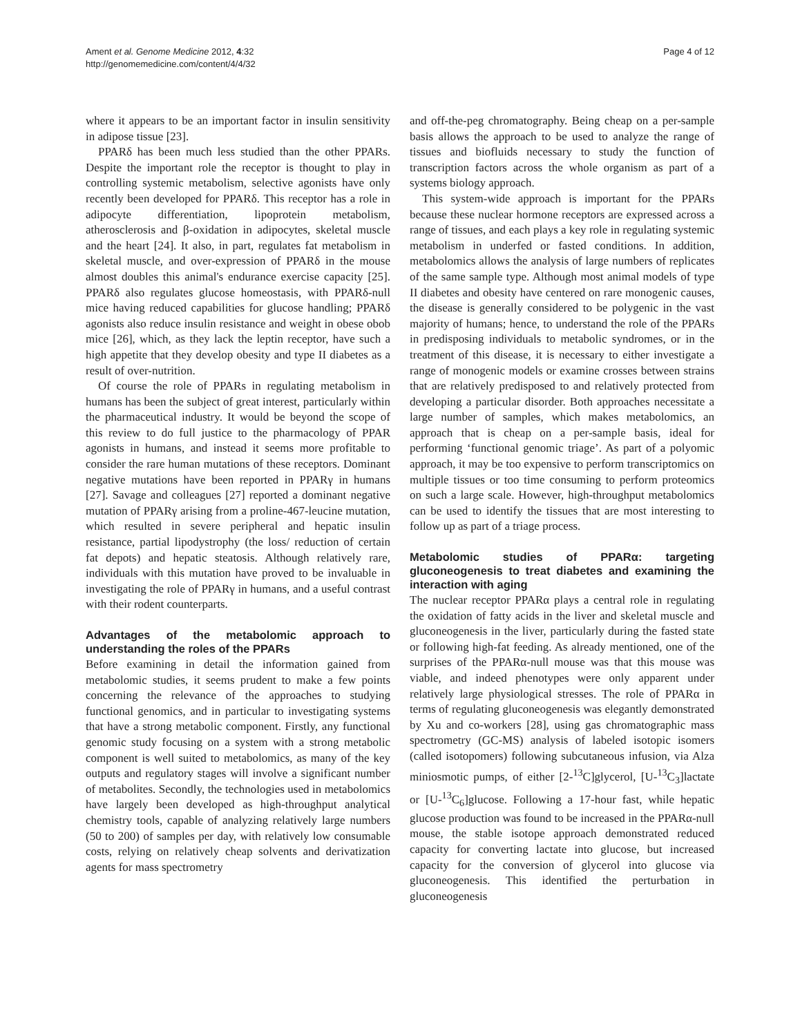Ament et al. Genome Medicine 2012, 4:32
http://genomemedicine.com/content/4/4/32
Page 4 of 12
where it appears to be an important factor in insulin sensitivity in adipose tissue [23].
PPARδ has been much less studied than the other PPARs. Despite the important role the receptor is thought to play in controlling systemic metabolism, selective agonists have only recently been developed for PPARδ. This receptor has a role in adipocyte differentiation, lipoprotein metabolism, atherosclerosis and β-oxidation in adipocytes, skeletal muscle and the heart [24]. It also, in part, regulates fat metabolism in skeletal muscle, and over-expression of PPARδ in the mouse almost doubles this animal's endurance exercise capacity [25]. PPARδ also regulates glucose homeostasis, with PPARδ-null mice having reduced capabilities for glucose handling; PPARδ agonists also reduce insulin resistance and weight in obese obob mice [26], which, as they lack the leptin receptor, have such a high appetite that they develop obesity and type II diabetes as a result of over-nutrition.
Of course the role of PPARs in regulating metabolism in humans has been the subject of great interest, particularly within the pharmaceutical industry. It would be beyond the scope of this review to do full justice to the pharmacology of PPAR agonists in humans, and instead it seems more profitable to consider the rare human mutations of these receptors. Dominant negative mutations have been reported in PPARγ in humans [27]. Savage and colleagues [27] reported a dominant negative mutation of PPARγ arising from a proline-467-leucine mutation, which resulted in severe peripheral and hepatic insulin resistance, partial lipodystrophy (the loss/ reduction of certain fat depots) and hepatic steatosis. Although relatively rare, individuals with this mutation have proved to be invaluable in investigating the role of PPARγ in humans, and a useful contrast with their rodent counterparts.
Advantages of the metabolomic approach to understanding the roles of the PPARs
Before examining in detail the information gained from metabolomic studies, it seems prudent to make a few points concerning the relevance of the approaches to studying functional genomics, and in particular to investigating systems that have a strong metabolic component. Firstly, any functional genomic study focusing on a system with a strong metabolic component is well suited to metabolomics, as many of the key outputs and regulatory stages will involve a significant number of metabolites. Secondly, the technologies used in metabolomics have largely been developed as high-throughput analytical chemistry tools, capable of analyzing relatively large numbers (50 to 200) of samples per day, with relatively low consumable costs, relying on relatively cheap solvents and derivatization agents for mass spectrometry
and off-the-peg chromatography. Being cheap on a per-sample basis allows the approach to be used to analyze the range of tissues and biofluids necessary to study the function of transcription factors across the whole organism as part of a systems biology approach.
This system-wide approach is important for the PPARs because these nuclear hormone receptors are expressed across a range of tissues, and each plays a key role in regulating systemic metabolism in underfed or fasted conditions. In addition, metabolomics allows the analysis of large numbers of replicates of the same sample type. Although most animal models of type II diabetes and obesity have centered on rare monogenic causes, the disease is generally considered to be polygenic in the vast majority of humans; hence, to understand the role of the PPARs in predisposing individuals to metabolic syndromes, or in the treatment of this disease, it is necessary to either investigate a range of monogenic models or examine crosses between strains that are relatively predisposed to and relatively protected from developing a particular disorder. Both approaches necessitate a large number of samples, which makes metabolomics, an approach that is cheap on a per-sample basis, ideal for performing ‘functional genomic triage’. As part of a polyomic approach, it may be too expensive to perform transcriptomics on multiple tissues or too time consuming to perform proteomics on such a large scale. However, high-throughput metabolomics can be used to identify the tissues that are most interesting to follow up as part of a triage process.
Metabolomic studies of PPARα: targeting gluconeogenesis to treat diabetes and examining the interaction with aging
The nuclear receptor PPARα plays a central role in regulating the oxidation of fatty acids in the liver and skeletal muscle and gluconeogenesis in the liver, particularly during the fasted state or following high-fat feeding. As already mentioned, one of the surprises of the PPARα-null mouse was that this mouse was viable, and indeed phenotypes were only apparent under relatively large physiological stresses. The role of PPARα in terms of regulating gluconeogenesis was elegantly demonstrated by Xu and co-workers [28], using gas chromatographic mass spectrometry (GC-MS) analysis of labeled isotopic isomers (called isotopomers) following subcutaneous infusion, via Alza miniosmotic pumps, of either [2-<sup>13</sup>C]glycerol, [U-<sup>13</sup>C<sub>3</sub>]lactate or [U-<sup>13</sup>C<sub>6</sub>]glucose. Following a 17-hour fast, while hepatic glucose production was found to be increased in the PPARα-null mouse, the stable isotope approach demonstrated reduced capacity for converting lactate into glucose, but increased capacity for the conversion of glycerol into glucose via gluconeogenesis. This identified the perturbation in gluconeogenesis